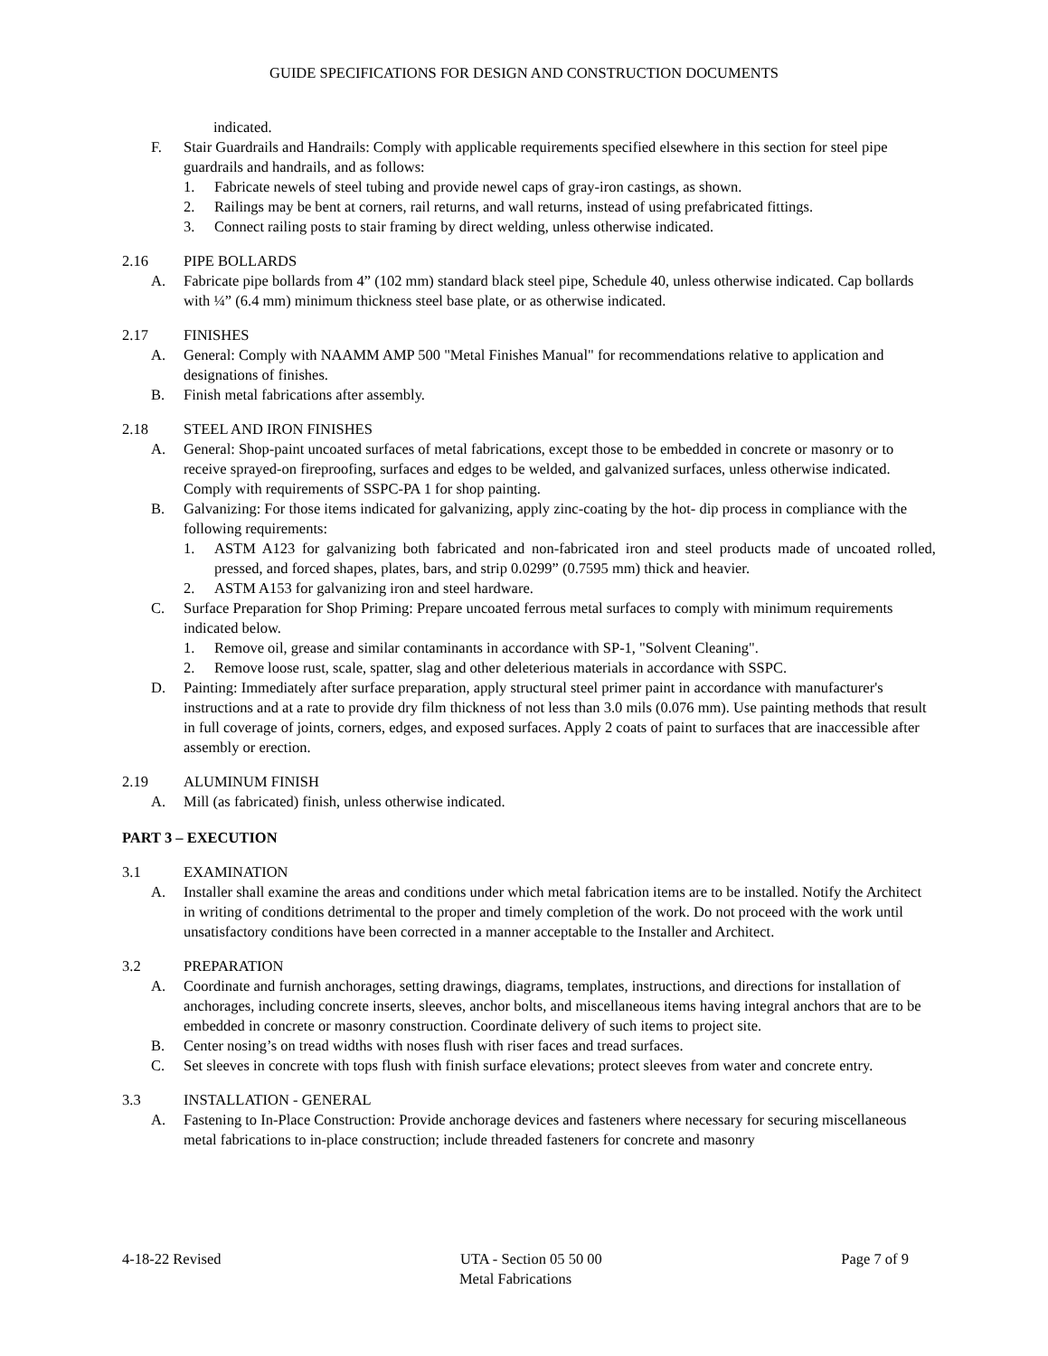GUIDE SPECIFICATIONS FOR DESIGN AND CONSTRUCTION DOCUMENTS
indicated.
F. Stair Guardrails and Handrails: Comply with applicable requirements specified elsewhere in this section for steel pipe guardrails and handrails, and as follows:
1. Fabricate newels of steel tubing and provide newel caps of gray-iron castings, as shown.
2. Railings may be bent at corners, rail returns, and wall returns, instead of using prefabricated fittings.
3. Connect railing posts to stair framing by direct welding, unless otherwise indicated.
2.16 PIPE BOLLARDS
A. Fabricate pipe bollards from 4” (102 mm) standard black steel pipe, Schedule 40, unless otherwise indicated. Cap bollards with ¼” (6.4 mm) minimum thickness steel base plate, or as otherwise indicated.
2.17 FINISHES
A. General: Comply with NAAMM AMP 500 "Metal Finishes Manual" for recommendations relative to application and designations of finishes.
B. Finish metal fabrications after assembly.
2.18 STEEL AND IRON FINISHES
A. General: Shop-paint uncoated surfaces of metal fabrications, except those to be embedded in concrete or masonry or to receive sprayed-on fireproofing, surfaces and edges to be welded, and galvanized surfaces, unless otherwise indicated. Comply with requirements of SSPC-PA 1 for shop painting.
B. Galvanizing: For those items indicated for galvanizing, apply zinc-coating by the hot- dip process in compliance with the following requirements:
1. ASTM A123 for galvanizing both fabricated and non-fabricated iron and steel products made of uncoated rolled, pressed, and forced shapes, plates, bars, and strip 0.0299” (0.7595 mm) thick and heavier.
2. ASTM A153 for galvanizing iron and steel hardware.
C. Surface Preparation for Shop Priming: Prepare uncoated ferrous metal surfaces to comply with minimum requirements indicated below.
1. Remove oil, grease and similar contaminants in accordance with SP-1, "Solvent Cleaning".
2. Remove loose rust, scale, spatter, slag and other deleterious materials in accordance with SSPC.
D. Painting: Immediately after surface preparation, apply structural steel primer paint in accordance with manufacturer's instructions and at a rate to provide dry film thickness of not less than 3.0 mils (0.076 mm). Use painting methods that result in full coverage of joints, corners, edges, and exposed surfaces. Apply 2 coats of paint to surfaces that are inaccessible after assembly or erection.
2.19 ALUMINUM FINISH
A. Mill (as fabricated) finish, unless otherwise indicated.
PART 3 – EXECUTION
3.1 EXAMINATION
A. Installer shall examine the areas and conditions under which metal fabrication items are to be installed. Notify the Architect in writing of conditions detrimental to the proper and timely completion of the work. Do not proceed with the work until unsatisfactory conditions have been corrected in a manner acceptable to the Installer and Architect.
3.2 PREPARATION
A. Coordinate and furnish anchorages, setting drawings, diagrams, templates, instructions, and directions for installation of anchorages, including concrete inserts, sleeves, anchor bolts, and miscellaneous items having integral anchors that are to be embedded in concrete or masonry construction. Coordinate delivery of such items to project site.
B. Center nosing’s on tread widths with noses flush with riser faces and tread surfaces.
C. Set sleeves in concrete with tops flush with finish surface elevations; protect sleeves from water and concrete entry.
3.3 INSTALLATION - GENERAL
A. Fastening to In-Place Construction: Provide anchorage devices and fasteners where necessary for securing miscellaneous metal fabrications to in-place construction; include threaded fasteners for concrete and masonry
4-18-22 Revised UTA - Section 05 50 00 Page 7 of 9
Metal Fabrications